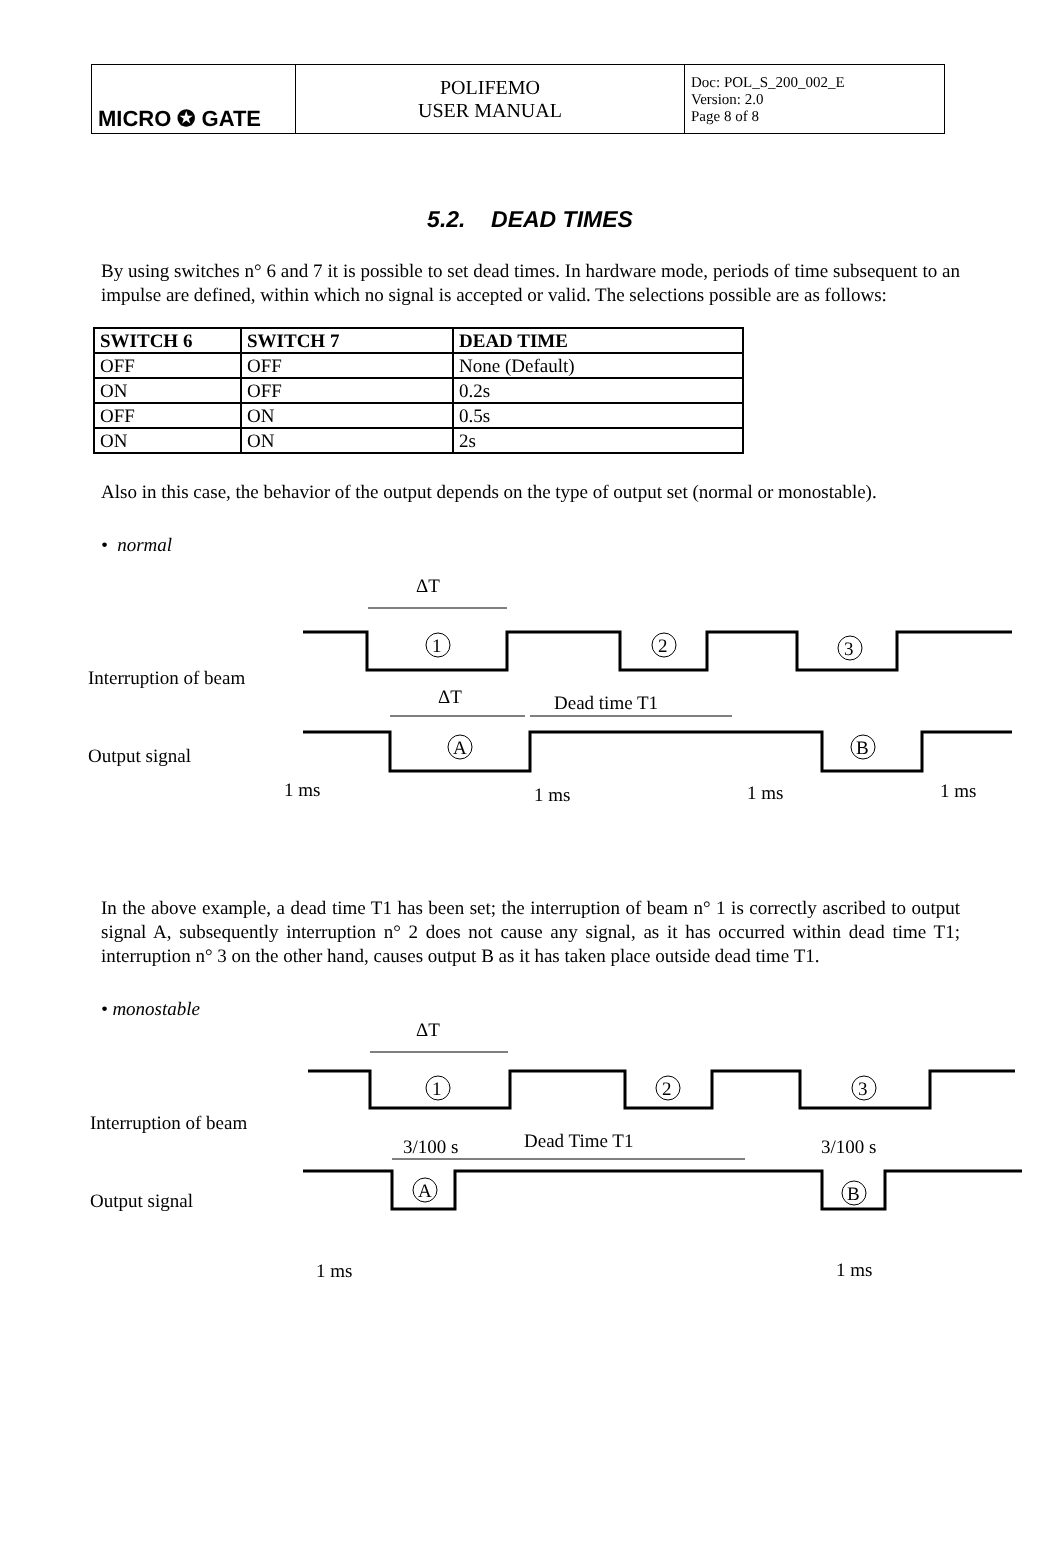| MICRO ✪ GATE | POLIFEMO USER MANUAL | Doc: POL_S_200_002_E Version: 2.0 Page 8 of 8 |
5.2. DEAD TIMES
By using switches n° 6 and 7 it is possible to set dead times. In hardware mode, periods of time subsequent to an impulse are defined, within which no signal is accepted or valid. The selections possible are as follows:
| SWITCH 6 | SWITCH 7 | DEAD TIME |
| --- | --- | --- |
| OFF | OFF | None (Default) |
| ON | OFF | 0.2s |
| OFF | ON | 0.5s |
| ON | ON | 2s |
Also in this case, the behavior of the output depends on the type of output set (normal or monostable).
• normal
ΔT
Interruption of beam
Output signal
1
2
3
A
B
ΔT
Dead time T1
1 ms
1 ms
1 ms
1 ms
In the above example, a dead time T1 has been set; the interruption of beam n° 1 is correctly ascribed to output signal A, subsequently interruption n° 2 does not cause any signal, as it has occurred within dead time T1; interruption n° 3 on the other hand, causes output B as it has taken place outside dead time T1.
• monostable
ΔT
Interruption of beam
Output signal
1
2
3
A
B
3/100 s
Dead Time T1
3/100 s
1 ms
1 ms